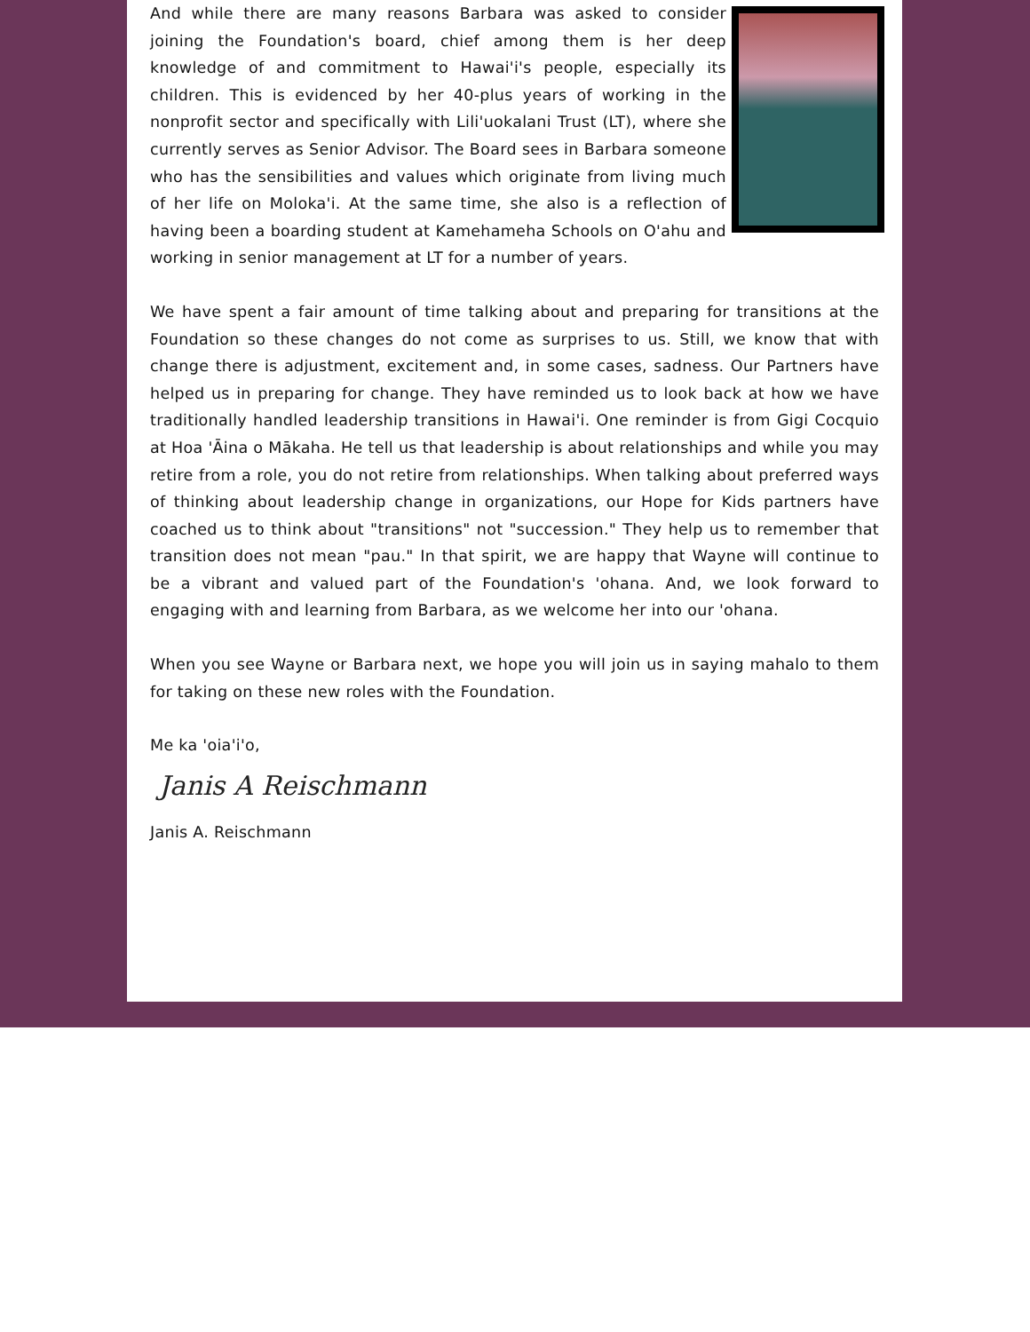And while there are many reasons Barbara was asked to consider joining the Foundation's board, chief among them is her deep knowledge of and commitment to Hawai'i's people, especially its children. This is evidenced by her 40-plus years of working in the nonprofit sector and specifically with Lili'uokalani Trust (LT), where she currently serves as Senior Advisor. The Board sees in Barbara someone who has the sensibilities and values which originate from living much of her life on Moloka'i. At the same time, she also is a reflection of having been a boarding student at Kamehameha Schools on O'ahu and working in senior management at LT for a number of years.
We have spent a fair amount of time talking about and preparing for transitions at the Foundation so these changes do not come as surprises to us. Still, we know that with change there is adjustment, excitement and, in some cases, sadness. Our Partners have helped us in preparing for change. They have reminded us to look back at how we have traditionally handled leadership transitions in Hawai'i. One reminder is from Gigi Cocquio at Hoa 'Āina o Mākaha. He tell us that leadership is about relationships and while you may retire from a role, you do not retire from relationships. When talking about preferred ways of thinking about leadership change in organizations, our Hope for Kids partners have coached us to think about "transitions" not "succession." They help us to remember that transition does not mean "pau." In that spirit, we are happy that Wayne will continue to be a vibrant and valued part of the Foundation's 'ohana. And, we look forward to engaging with and learning from Barbara, as we welcome her into our 'ohana.
When you see Wayne or Barbara next, we hope you will join us in saying mahalo to them for taking on these new roles with the Foundation.
Me ka 'oia'i'o,
Janis A Reischmann
Janis A. Reischmann